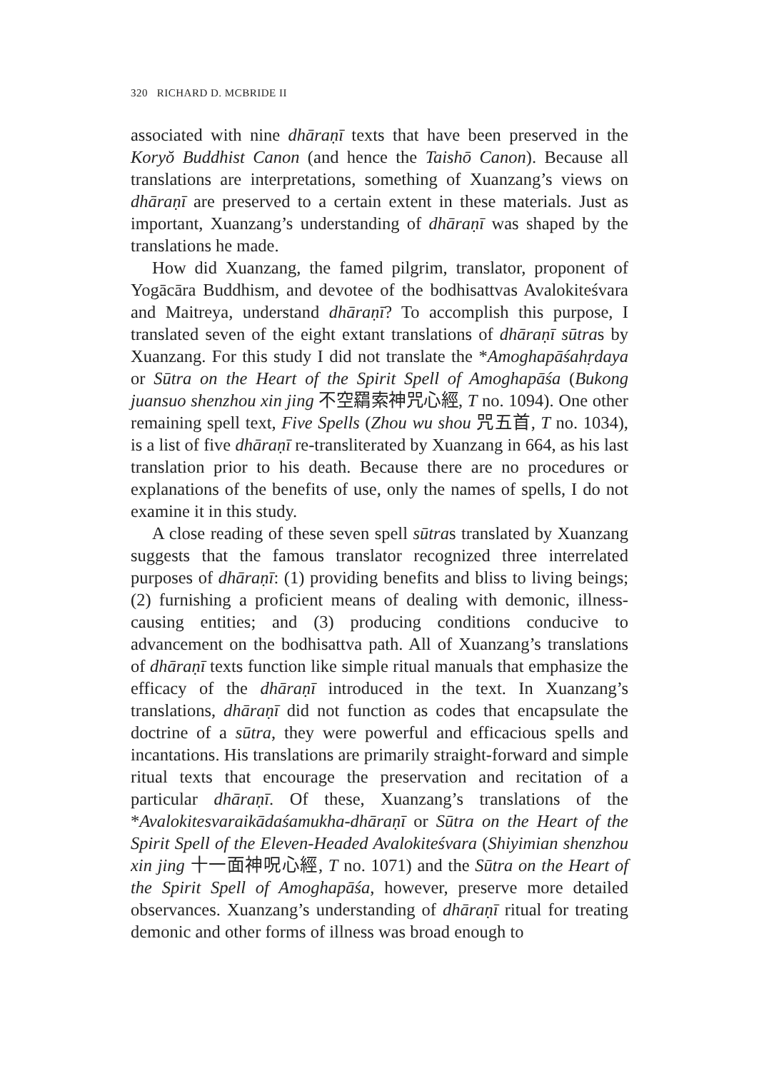320 RICHARD D. MCBRIDE II
associated with nine dhāraṇī texts that have been preserved in the Koryŏ Buddhist Canon (and hence the Taishō Canon). Because all translations are interpretations, something of Xuanzang’s views on dhāraṇī are preserved to a certain extent in these materials. Just as important, Xuanzang’s understanding of dhāraṇī was shaped by the translations he made.
How did Xuanzang, the famed pilgrim, translator, proponent of Yogācāra Buddhism, and devotee of the bodhisattvas Avalokiteśvara and Maitreya, understand dhāraṇī? To accomplish this purpose, I translated seven of the eight extant translations of dhāraṇī sūtras by Xuanzang. For this study I did not translate the *Amoghapāśahṛdaya or Sūtra on the Heart of the Spirit Spell of Amoghapāśa (Bukong juansuo shenzhou xin jing 不空羂索神咒心經, T no. 1094). One other remaining spell text, Five Spells (Zhou wu shou 咒五首, T no. 1034), is a list of five dhāraṇī re-transliterated by Xuanzang in 664, as his last translation prior to his death. Because there are no procedures or explanations of the benefits of use, only the names of spells, I do not examine it in this study.
A close reading of these seven spell sūtras translated by Xuanzang suggests that the famous translator recognized three interrelated purposes of dhāraṇī: (1) providing benefits and bliss to living beings; (2) furnishing a proficient means of dealing with demonic, illness-causing entities; and (3) producing conditions conducive to advancement on the bodhisattva path. All of Xuanzang’s translations of dhāraṇī texts function like simple ritual manuals that emphasize the efficacy of the dhāraṇī introduced in the text. In Xuanzang’s translations, dhāraṇī did not function as codes that encapsulate the doctrine of a sūtra, they were powerful and efficacious spells and incantations. His translations are primarily straight-forward and simple ritual texts that encourage the preservation and recitation of a particular dhāraṇī. Of these, Xuanzang’s translations of the *Avalokitesvaraikādaśamukha-dhāraṇī or Sūtra on the Heart of the Spirit Spell of the Eleven-Headed Avalokiteśvara (Shiyimian shenzhou xin jing 十一面神呪心經, T no. 1071) and the Sūtra on the Heart of the Spirit Spell of Amoghapāśa, however, preserve more detailed observances. Xuanzang’s understanding of dhāraṇī ritual for treating demonic and other forms of illness was broad enough to